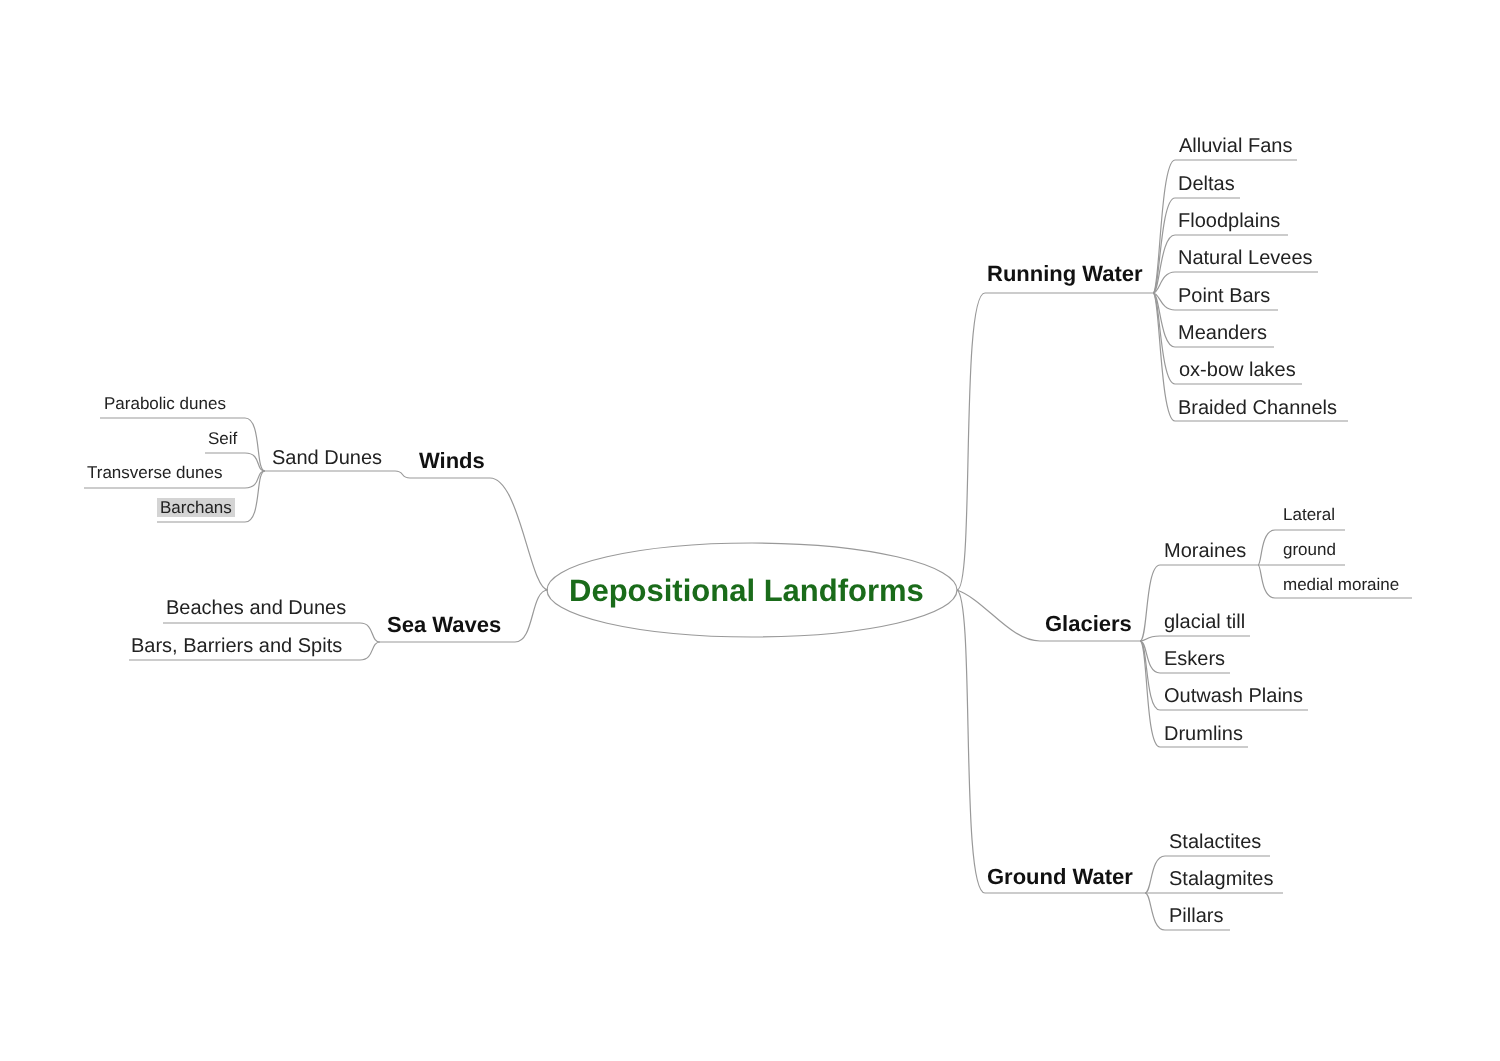Depositional Landforms
Running Water
Alluvial Fans
Deltas
Floodplains
Natural Levees
Point Bars
Meanders
ox-bow lakes
Braided Channels
Glaciers
Moraines
Lateral
ground
medial moraine
glacial till
Eskers
Outwash Plains
Drumlins
Ground Water
Stalactites
Stalagmites
Pillars
Winds
Sand Dunes
Parabolic dunes
Seif
Transverse dunes
Barchans
Sea Waves
Beaches and Dunes
Bars, Barriers and Spits